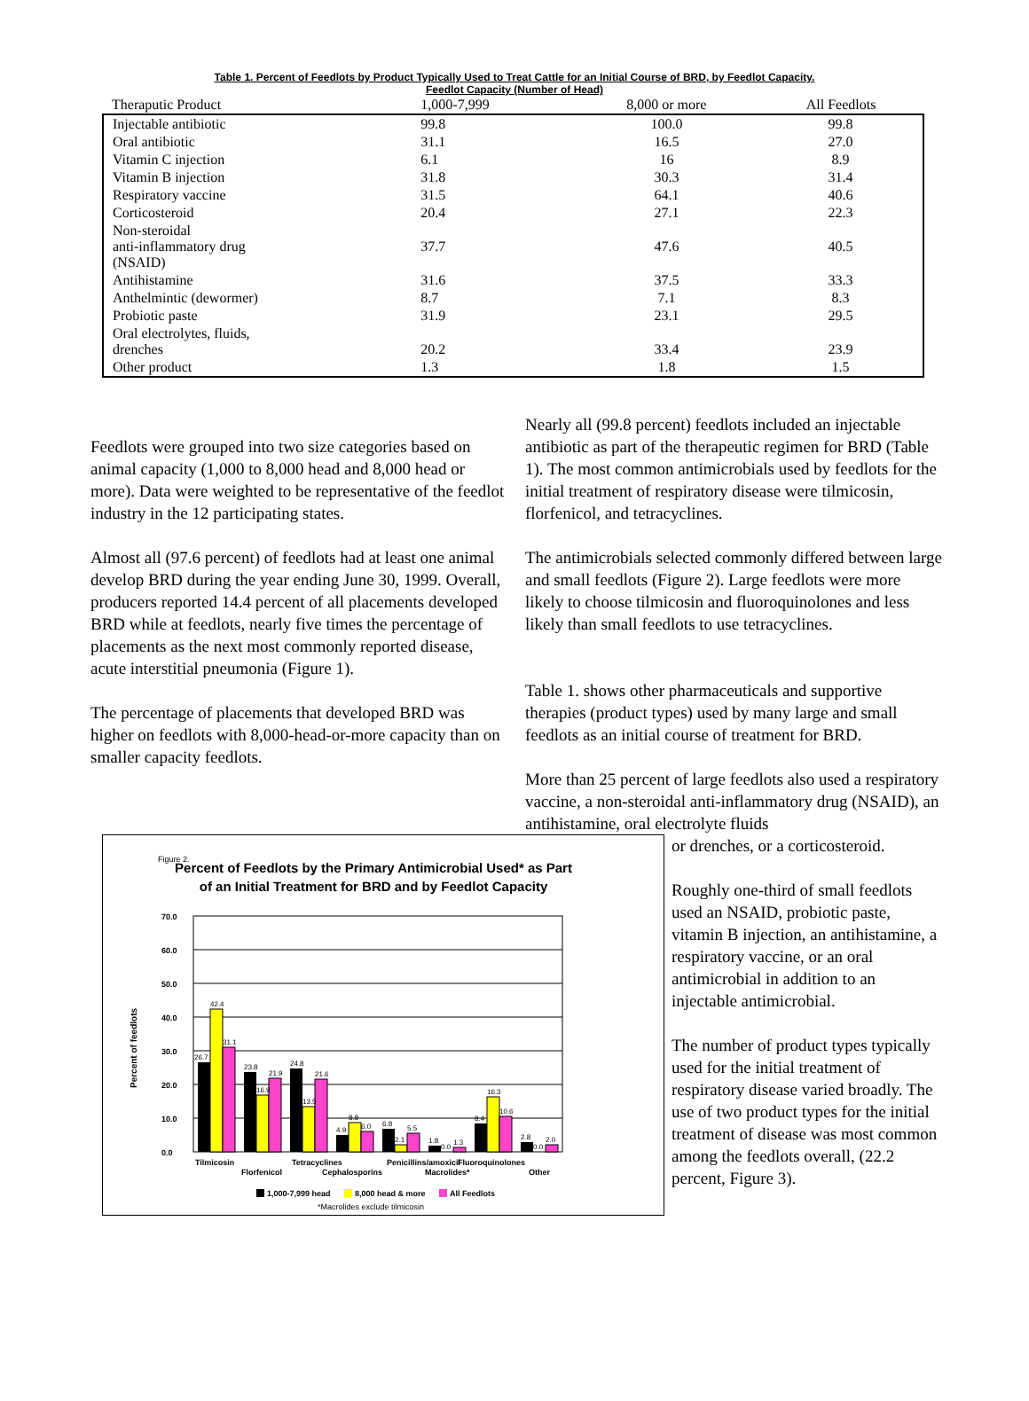Table 1. Percent of Feedlots by Product Typically Used to Treat Cattle for an Initial Course of BRD, by Feedlot Capacity.
Feedlot Capacity (Number of Head)
| Theraputic Product | 1,000-7,999 | 8,000 or more | All Feedlots |
| --- | --- | --- | --- |
| Injectable antibiotic | 99.8 | 100.0 | 99.8 |
| Oral antibiotic | 31.1 | 16.5 | 27.0 |
| Vitamin C injection | 6.1 | 16 | 8.9 |
| Vitamin B injection | 31.8 | 30.3 | 31.4 |
| Respiratory vaccine | 31.5 | 64.1 | 40.6 |
| Corticosteroid | 20.4 | 27.1 | 22.3 |
| Non-steroidal anti-inflammatory drug (NSAID) | 37.7 | 47.6 | 40.5 |
| Antihistamine | 31.6 | 37.5 | 33.3 |
| Anthelmintic (dewormer) | 8.7 | 7.1 | 8.3 |
| Probiotic paste | 31.9 | 23.1 | 29.5 |
| Oral electrolytes, fluids, drenches | 20.2 | 33.4 | 23.9 |
| Other product | 1.3 | 1.8 | 1.5 |
Feedlots were grouped into two size categories based on animal capacity (1,000 to 8,000 head and 8,000 head or more). Data were weighted to be representative of the feedlot industry in the 12 participating states.
Almost all (97.6 percent) of feedlots had at least one animal develop BRD during the year ending June 30, 1999. Overall, producers reported 14.4 percent of all placements developed BRD while at feedlots, nearly five times the percentage of placements as the next most commonly reported disease, acute interstitial pneumonia (Figure 1).
The percentage of placements that developed BRD was higher on feedlots with 8,000-head-or-more capacity than on smaller capacity feedlots.
Nearly all (99.8 percent) feedlots included an injectable antibiotic as part of the therapeutic regimen for BRD (Table 1). The most common antimicrobials used by feedlots for the initial treatment of respiratory disease were tilmicosin, florfenicol, and tetracyclines.
The antimicrobials selected commonly differed between large and small feedlots (Figure 2). Large feedlots were more likely to choose tilmicosin and fluoroquinolones and less likely than small feedlots to use tetracyclines.
Table 1. shows other pharmaceuticals and supportive therapies (product types) used by many large and small feedlots as an initial course of treatment for BRD.
More than 25 percent of large feedlots also used a respiratory vaccine, a non-steroidal anti-inflammatory drug (NSAID), an antihistamine, oral electrolyte fluids
Figure 2.
Percent of Feedlots by the Primary Antimicrobial Used* as Part of an Initial Treatment for BRD and by Feedlot Capacity
Percent of feedlots
70.0
60.0
50.0
40.0
30.0
20.0
10.0
0.0
26.7
42.4
31.1
23.8
16.9
21.9
24.8
13.5
21.6
4.9
8.8
6.0
6.8
2.1
5.5
1.8
0.0
1.3
8.4
16.3
10.6
2.8
0.0
2.0
Tilmicosin
Florfenicol
Tetracyclines
Cephalosporins
Penicillins/amoxicil
Macrolides*
Fluoroquinolones
Other
1,000-7,999 head
8,000 head & more
All Feedlots
*Macrolides exclude tilmicosin
or drenches, or a corticosteroid.
Roughly one-third of small feedlots used an NSAID, probiotic paste, vitamin B injection, an antihistamine, a respiratory vaccine, or an oral antimicrobial in addition to an injectable antimicrobial.
The number of product types typically used for the initial treatment of respiratory disease varied broadly. The use of two product types for the initial treatment of disease was most common among the feedlots overall, (22.2 percent, Figure 3).